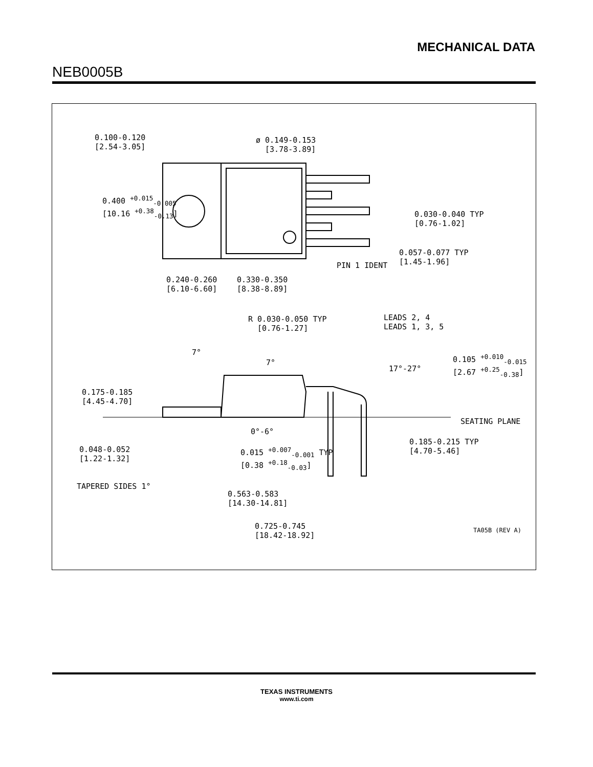MECHANICAL DATA
NEB0005B
0.100-0.120
[2.54-3.05]
ø 0.149-0.153
[3.78-3.89]
0.400 <sup>+0.015</sup><sub>-0.005</sub>
[10.16 <sup>+0.38</sup><sub>-0.13</sub>]
0.030-0.040 TYP
[0.76-1.02]
0.057-0.077 TYP
[1.45-1.96] PIN 1 IDENT
0.240-0.260
[6.10-6.60]
0.330-0.350
[8.38-8.89]
R 0.030-0.050 TYP
[0.76-1.27]
LEADS 2, 4
LEADS 1, 3, 5
7°
7°
17°-27°
0.105 <sup>+0.010</sup><sub>-0.015</sub>
[2.67 <sup>+0.25</sup><sub>-0.38</sub>]
0.175-0.185
[4.45-4.70]
SEATING PLANE
0°-6°
0.048-0.052
[1.22-1.32]
0.015 <sup>+0.007</sup><sub>-0.001</sub> TYP
[0.38 <sup>+0.18</sup><sub>-0.03</sub>]
0.185-0.215 TYP
[4.70-5.46]
TAPERED SIDES 1°
0.563-0.583
[14.30-14.81]
0.725-0.745
[18.42-18.92]
TA05B (REV A)
TEXAS INSTRUMENTS
www.ti.com